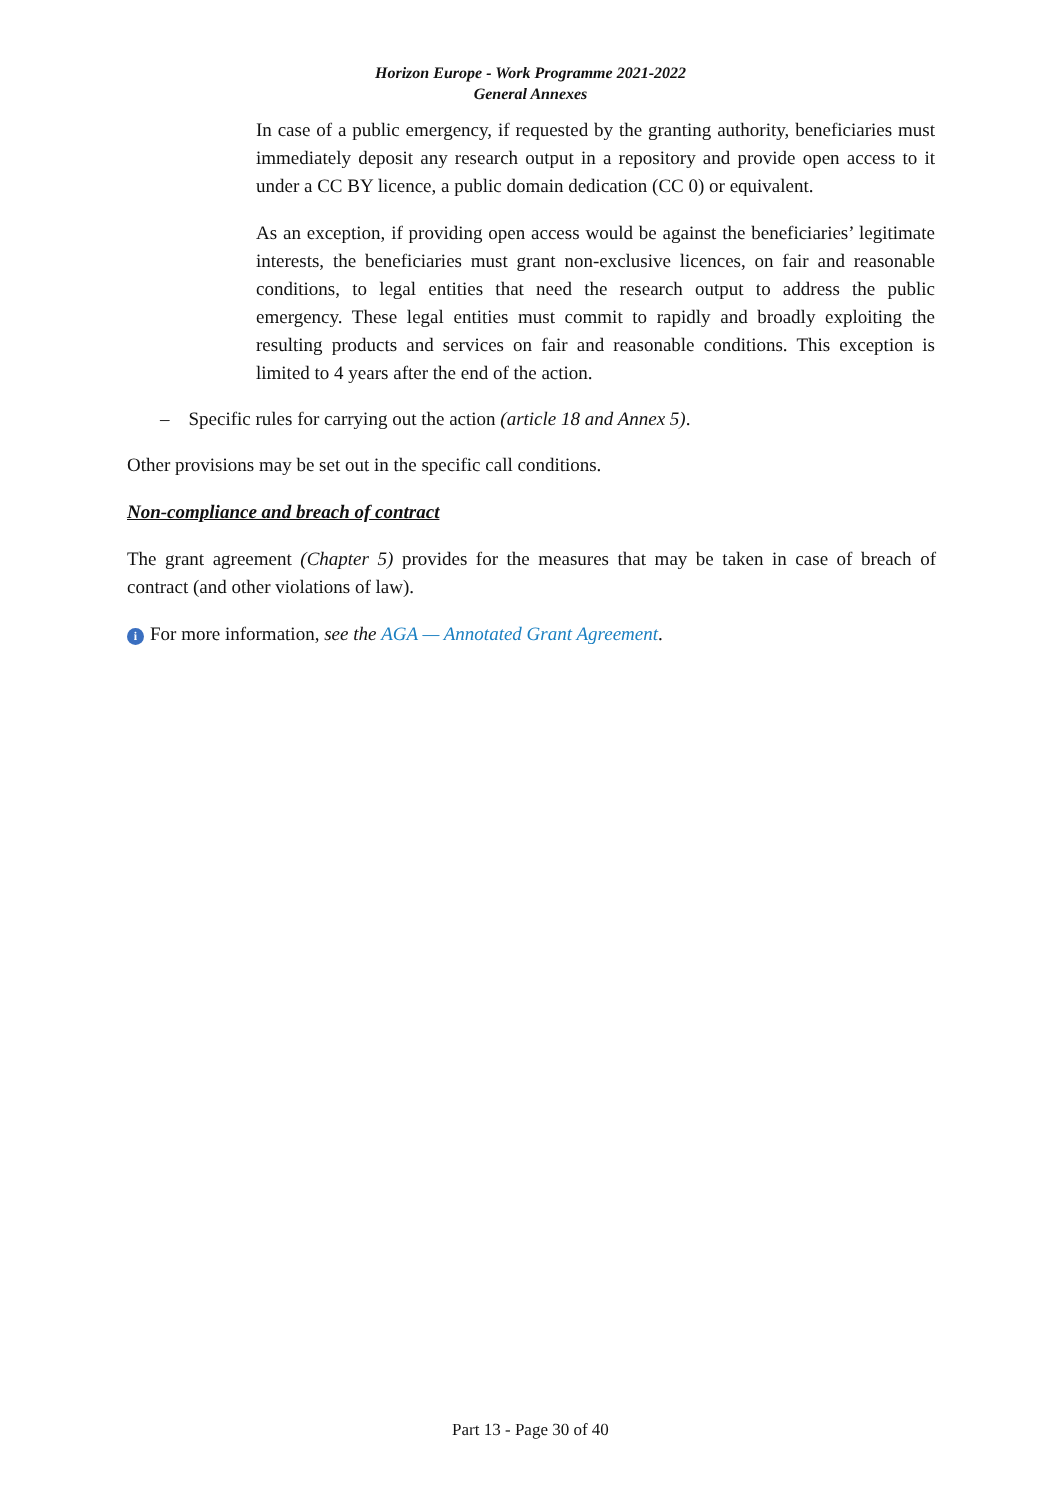Horizon Europe - Work Programme 2021-2022
General Annexes
In case of a public emergency, if requested by the granting authority, beneficiaries must immediately deposit any research output in a repository and provide open access to it under a CC BY licence, a public domain dedication (CC 0) or equivalent.
As an exception, if providing open access would be against the beneficiaries’ legitimate interests, the beneficiaries must grant non-exclusive licences, on fair and reasonable conditions, to legal entities that need the research output to address the public emergency. These legal entities must commit to rapidly and broadly exploiting the resulting products and services on fair and reasonable conditions. This exception is limited to 4 years after the end of the action.
– Specific rules for carrying out the action (article 18 and Annex 5).
Other provisions may be set out in the specific call conditions.
Non-compliance and breach of contract
The grant agreement (Chapter 5) provides for the measures that may be taken in case of breach of contract (and other violations of law).
i For more information, see the AGA — Annotated Grant Agreement.
Part 13 - Page 30 of 40